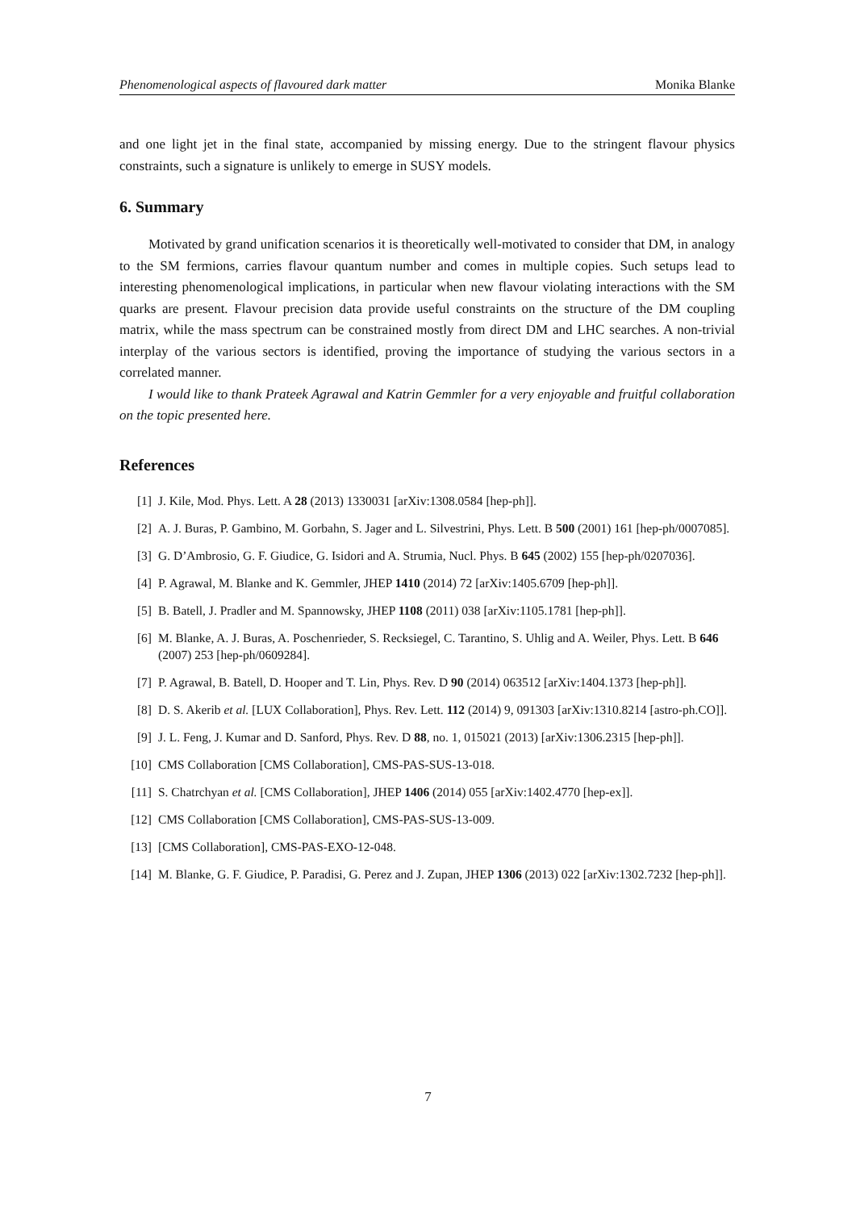Phenomenological aspects of flavoured dark matter Monika Blanke
and one light jet in the final state, accompanied by missing energy. Due to the stringent flavour physics constraints, such a signature is unlikely to emerge in SUSY models.
6. Summary
Motivated by grand unification scenarios it is theoretically well-motivated to consider that DM, in analogy to the SM fermions, carries flavour quantum number and comes in multiple copies. Such setups lead to interesting phenomenological implications, in particular when new flavour violating interactions with the SM quarks are present. Flavour precision data provide useful constraints on the structure of the DM coupling matrix, while the mass spectrum can be constrained mostly from direct DM and LHC searches. A non-trivial interplay of the various sectors is identified, proving the importance of studying the various sectors in a correlated manner.
I would like to thank Prateek Agrawal and Katrin Gemmler for a very enjoyable and fruitful collaboration on the topic presented here.
References
[1] J. Kile, Mod. Phys. Lett. A 28 (2013) 1330031 [arXiv:1308.0584 [hep-ph]].
[2] A. J. Buras, P. Gambino, M. Gorbahn, S. Jager and L. Silvestrini, Phys. Lett. B 500 (2001) 161 [hep-ph/0007085].
[3] G. D’Ambrosio, G. F. Giudice, G. Isidori and A. Strumia, Nucl. Phys. B 645 (2002) 155 [hep-ph/0207036].
[4] P. Agrawal, M. Blanke and K. Gemmler, JHEP 1410 (2014) 72 [arXiv:1405.6709 [hep-ph]].
[5] B. Batell, J. Pradler and M. Spannowsky, JHEP 1108 (2011) 038 [arXiv:1105.1781 [hep-ph]].
[6] M. Blanke, A. J. Buras, A. Poschenrieder, S. Recksiegel, C. Tarantino, S. Uhlig and A. Weiler, Phys. Lett. B 646 (2007) 253 [hep-ph/0609284].
[7] P. Agrawal, B. Batell, D. Hooper and T. Lin, Phys. Rev. D 90 (2014) 063512 [arXiv:1404.1373 [hep-ph]].
[8] D. S. Akerib et al. [LUX Collaboration], Phys. Rev. Lett. 112 (2014) 9, 091303 [arXiv:1310.8214 [astro-ph.CO]].
[9] J. L. Feng, J. Kumar and D. Sanford, Phys. Rev. D 88, no. 1, 015021 (2013) [arXiv:1306.2315 [hep-ph]].
[10] CMS Collaboration [CMS Collaboration], CMS-PAS-SUS-13-018.
[11] S. Chatrchyan et al. [CMS Collaboration], JHEP 1406 (2014) 055 [arXiv:1402.4770 [hep-ex]].
[12] CMS Collaboration [CMS Collaboration], CMS-PAS-SUS-13-009.
[13] [CMS Collaboration], CMS-PAS-EXO-12-048.
[14] M. Blanke, G. F. Giudice, P. Paradisi, G. Perez and J. Zupan, JHEP 1306 (2013) 022 [arXiv:1302.7232 [hep-ph]].
7